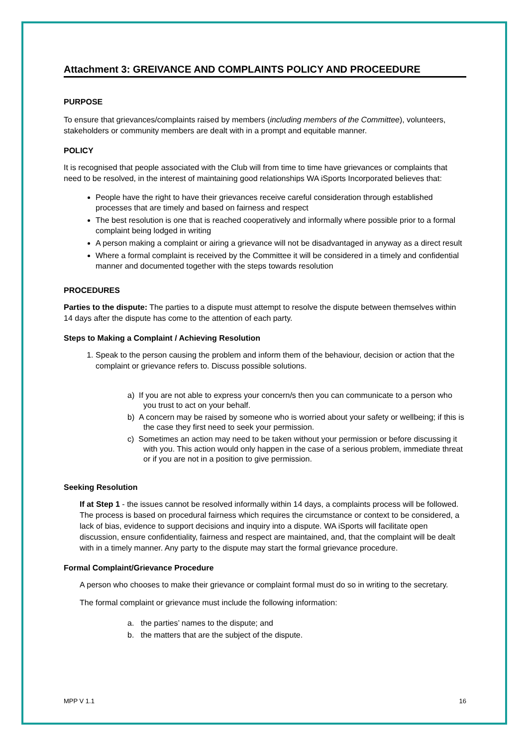Attachment 3: GREIVANCE AND COMPLAINTS POLICY AND PROCEEDURE
PURPOSE
To ensure that grievances/complaints raised by members (including members of the Committee), volunteers, stakeholders or community members are dealt with in a prompt and equitable manner.
POLICY
It is recognised that people associated with the Club will from time to time have grievances or complaints that need to be resolved, in the interest of maintaining good relationships WA iSports Incorporated believes that:
People have the right to have their grievances receive careful consideration through established processes that are timely and based on fairness and respect
The best resolution is one that is reached cooperatively and informally where possible prior to a formal complaint being lodged in writing
A person making a complaint or airing a grievance will not be disadvantaged in anyway as a direct result
Where a formal complaint is received by the Committee it will be considered in a timely and confidential manner and documented together with the steps towards resolution
PROCEDURES
Parties to the dispute: The parties to a dispute must attempt to resolve the dispute between themselves within 14 days after the dispute has come to the attention of each party.
Steps to Making a Complaint / Achieving Resolution
1. Speak to the person causing the problem and inform them of the behaviour, decision or action that the complaint or grievance refers to. Discuss possible solutions.
a) If you are not able to express your concern/s then you can communicate to a person who you trust to act on your behalf.
b) A concern may be raised by someone who is worried about your safety or wellbeing; if this is the case they first need to seek your permission.
c) Sometimes an action may need to be taken without your permission or before discussing it with you. This action would only happen in the case of a serious problem, immediate threat or if you are not in a position to give permission.
Seeking Resolution
If at Step 1 - the issues cannot be resolved informally within 14 days, a complaints process will be followed. The process is based on procedural fairness which requires the circumstance or context to be considered, a lack of bias, evidence to support decisions and inquiry into a dispute. WA iSports will facilitate open discussion, ensure confidentiality, fairness and respect are maintained, and, that the complaint will be dealt with in a timely manner. Any party to the dispute may start the formal grievance procedure.
Formal Complaint/Grievance Procedure
A person who chooses to make their grievance or complaint formal must do so in writing to the secretary.
The formal complaint or grievance must include the following information:
a. the parties’ names to the dispute; and
b. the matters that are the subject of the dispute.
MPP V 1.1 16